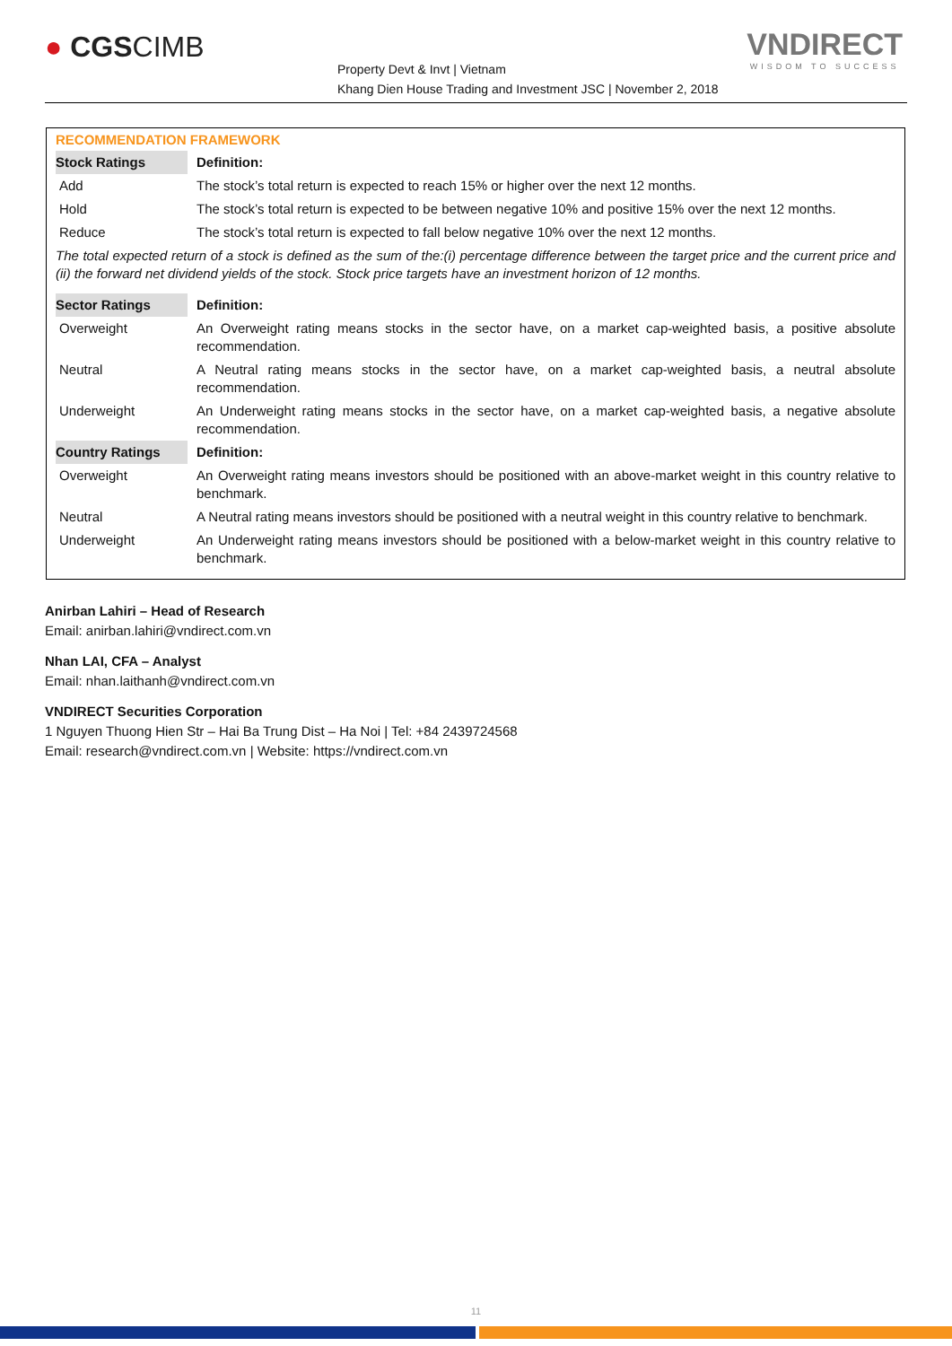● CGSCIMB
Property Devt & Invt | Vietnam
Khang Dien House Trading and Investment JSC | November 2, 2018
VNDIRECT
WISDOM TO SUCCESS
RECOMMENDATION FRAMEWORK
| Stock Ratings | Definition: |
| --- | --- |
| Add | The stock’s total return is expected to reach 15% or higher over the next 12 months. |
| Hold | The stock’s total return is expected to be between negative 10% and positive 15% over the next 12 months. |
| Reduce | The stock’s total return is expected to fall below negative 10% over the next 12 months. |
| The total expected return of a stock is defined as the sum of the:(i) percentage difference between the target price and the current price and (ii) the forward net dividend yields of the stock. Stock price targets have an investment horizon of 12 months. | |
| Sector Ratings | Definition: |
| Overweight | An Overweight rating means stocks in the sector have, on a market cap-weighted basis, a positive absolute recommendation. |
| Neutral | A Neutral rating means stocks in the sector have, on a market cap-weighted basis, a neutral absolute recommendation. |
| Underweight | An Underweight rating means stocks in the sector have, on a market cap-weighted basis, a negative absolute recommendation. |
| Country Ratings | Definition: |
| Overweight | An Overweight rating means investors should be positioned with an above-market weight in this country relative to benchmark. |
| Neutral | A Neutral rating means investors should be positioned with a neutral weight in this country relative to benchmark. |
| Underweight | An Underweight rating means investors should be positioned with a below-market weight in this country relative to benchmark. |
Anirban Lahiri – Head of Research
Email: anirban.lahiri@vndirect.com.vn
Nhan LAI, CFA – Analyst
Email: nhan.laithanh@vndirect.com.vn
VNDIRECT Securities Corporation
1 Nguyen Thuong Hien Str – Hai Ba Trung Dist – Ha Noi | Tel: +84 2439724568
Email: research@vndirect.com.vn | Website: https://vndirect.com.vn
11